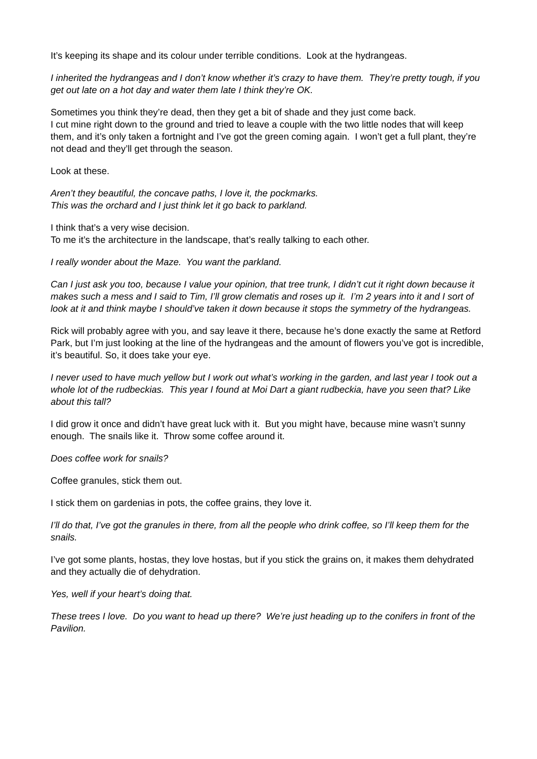It’s keeping its shape and its colour under terrible conditions. Look at the hydrangeas.
I inherited the hydrangeas and I don’t know whether it’s crazy to have them. They’re pretty tough, if you get out late on a hot day and water them late I think they’re OK.
Sometimes you think they’re dead, then they get a bit of shade and they just come back.
I cut mine right down to the ground and tried to leave a couple with the two little nodes that will keep them, and it’s only taken a fortnight and I’ve got the green coming again. I won’t get a full plant, they’re not dead and they’ll get through the season.
Look at these.
Aren’t they beautiful, the concave paths, I love it, the pockmarks.
This was the orchard and I just think let it go back to parkland.
I think that’s a very wise decision.
To me it’s the architecture in the landscape, that’s really talking to each other.
I really wonder about the Maze. You want the parkland.
Can I just ask you too, because I value your opinion, that tree trunk, I didn’t cut it right down because it makes such a mess and I said to Tim, I’ll grow clematis and roses up it. I’m 2 years into it and I sort of look at it and think maybe I should’ve taken it down because it stops the symmetry of the hydrangeas.
Rick will probably agree with you, and say leave it there, because he’s done exactly the same at Retford Park, but I’m just looking at the line of the hydrangeas and the amount of flowers you’ve got is incredible, it’s beautiful. So, it does take your eye.
I never used to have much yellow but I work out what’s working in the garden, and last year I took out a whole lot of the rudbeckias. This year I found at Moi Dart a giant rudbeckia, have you seen that? Like about this tall?
I did grow it once and didn’t have great luck with it. But you might have, because mine wasn’t sunny enough. The snails like it. Throw some coffee around it.
Does coffee work for snails?
Coffee granules, stick them out.
I stick them on gardenias in pots, the coffee grains, they love it.
I’ll do that, I’ve got the granules in there, from all the people who drink coffee, so I’ll keep them for the snails.
I’ve got some plants, hostas, they love hostas, but if you stick the grains on, it makes them dehydrated and they actually die of dehydration.
Yes, well if your heart’s doing that.
These trees I love. Do you want to head up there? We’re just heading up to the conifers in front of the Pavilion.